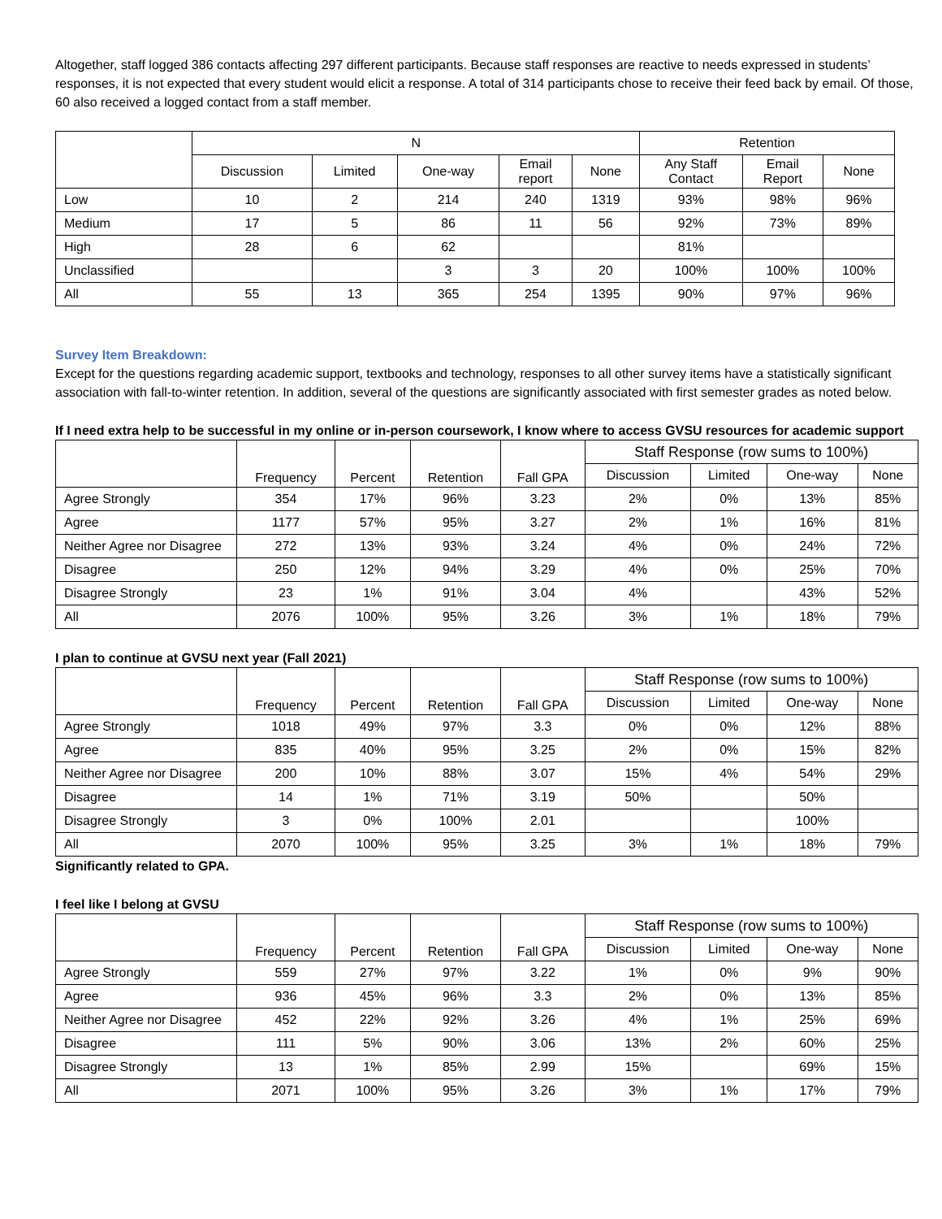Altogether, staff logged 386 contacts affecting 297 different participants. Because staff responses are reactive to needs expressed in students’ responses, it is not expected that every student would elicit a response. A total of 314 participants chose to receive their feed back by email. Of those, 60 also received a logged contact from a staff member.
| | N | | | | | Retention | | |
| --- | --- | --- | --- | --- | --- | --- | --- | --- |
| | Discussion | Limited | One-way | Email report | None | Any Staff Contact | Email Report | None |
| Low | 10 | 2 | 214 | 240 | 1319 | 93% | 98% | 96% |
| Medium | 17 | 5 | 86 | 11 | 56 | 92% | 73% | 89% |
| High | 28 | 6 | 62 | | | 81% | | |
| Unclassified | | | 3 | 3 | 20 | 100% | 100% | 100% |
| All | 55 | 13 | 365 | 254 | 1395 | 90% | 97% | 96% |
Survey Item Breakdown:
Except for the questions regarding academic support, textbooks and technology, responses to all other survey items have a statistically significant association with fall-to-winter retention. In addition, several of the questions are significantly associated with first semester grades as noted below.
If I need extra help to be successful in my online or in-person coursework, I know where to access GVSU resources for academic support
| | Frequency | Percent | Retention | Fall GPA | Staff Response (row sums to 100%) | | | |
| --- | --- | --- | --- | --- | --- | --- | --- | --- |
| | | | | | Discussion | Limited | One-way | None |
| Agree Strongly | 354 | 17% | 96% | 3.23 | 2% | 0% | 13% | 85% |
| Agree | 1177 | 57% | 95% | 3.27 | 2% | 1% | 16% | 81% |
| Neither Agree nor Disagree | 272 | 13% | 93% | 3.24 | 4% | 0% | 24% | 72% |
| Disagree | 250 | 12% | 94% | 3.29 | 4% | 0% | 25% | 70% |
| Disagree Strongly | 23 | 1% | 91% | 3.04 | 4% | | 43% | 52% |
| All | 2076 | 100% | 95% | 3.26 | 3% | 1% | 18% | 79% |
I plan to continue at GVSU next year (Fall 2021)
| | Frequency | Percent | Retention | Fall GPA | Staff Response (row sums to 100%) | | | |
| --- | --- | --- | --- | --- | --- | --- | --- | --- |
| | | | | | Discussion | Limited | One-way | None |
| Agree Strongly | 1018 | 49% | 97% | 3.3 | 0% | 0% | 12% | 88% |
| Agree | 835 | 40% | 95% | 3.25 | 2% | 0% | 15% | 82% |
| Neither Agree nor Disagree | 200 | 10% | 88% | 3.07 | 15% | 4% | 54% | 29% |
| Disagree | 14 | 1% | 71% | 3.19 | 50% | | 50% | |
| Disagree Strongly | 3 | 0% | 100% | 2.01 | | | 100% | |
| All | 2070 | 100% | 95% | 3.25 | 3% | 1% | 18% | 79% |
Significantly related to GPA.
I feel like I belong at GVSU
| | Frequency | Percent | Retention | Fall GPA | Staff Response (row sums to 100%) | | | |
| --- | --- | --- | --- | --- | --- | --- | --- | --- |
| | | | | | Discussion | Limited | One-way | None |
| Agree Strongly | 559 | 27% | 97% | 3.22 | 1% | 0% | 9% | 90% |
| Agree | 936 | 45% | 96% | 3.3 | 2% | 0% | 13% | 85% |
| Neither Agree nor Disagree | 452 | 22% | 92% | 3.26 | 4% | 1% | 25% | 69% |
| Disagree | 111 | 5% | 90% | 3.06 | 13% | 2% | 60% | 25% |
| Disagree Strongly | 13 | 1% | 85% | 2.99 | 15% | | 69% | 15% |
| All | 2071 | 100% | 95% | 3.26 | 3% | 1% | 17% | 79% |